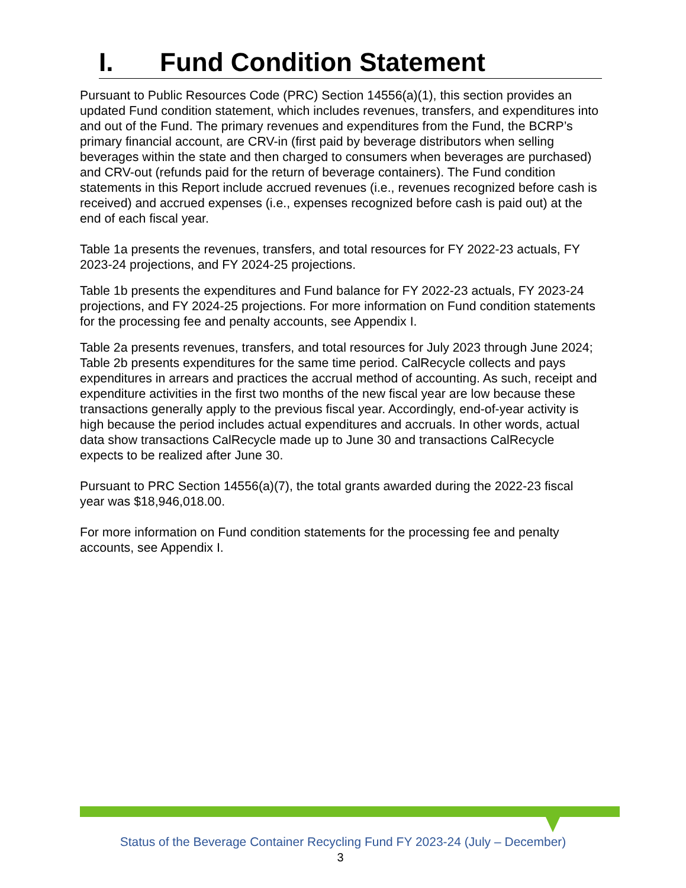I. Fund Condition Statement
Pursuant to Public Resources Code (PRC) Section 14556(a)(1), this section provides an updated Fund condition statement, which includes revenues, transfers, and expenditures into and out of the Fund. The primary revenues and expenditures from the Fund, the BCRP’s primary financial account, are CRV-in (first paid by beverage distributors when selling beverages within the state and then charged to consumers when beverages are purchased) and CRV-out (refunds paid for the return of beverage containers). The Fund condition statements in this Report include accrued revenues (i.e., revenues recognized before cash is received) and accrued expenses (i.e., expenses recognized before cash is paid out) at the end of each fiscal year.
Table 1a presents the revenues, transfers, and total resources for FY 2022-23 actuals, FY 2023-24 projections, and FY 2024-25 projections.
Table 1b presents the expenditures and Fund balance for FY 2022-23 actuals, FY 2023-24 projections, and FY 2024-25 projections. For more information on Fund condition statements for the processing fee and penalty accounts, see Appendix I.
Table 2a presents revenues, transfers, and total resources for July 2023 through June 2024; Table 2b presents expenditures for the same time period. CalRecycle collects and pays expenditures in arrears and practices the accrual method of accounting. As such, receipt and expenditure activities in the first two months of the new fiscal year are low because these transactions generally apply to the previous fiscal year. Accordingly, end-of-year activity is high because the period includes actual expenditures and accruals. In other words, actual data show transactions CalRecycle made up to June 30 and transactions CalRecycle expects to be realized after June 30.
Pursuant to PRC Section 14556(a)(7), the total grants awarded during the 2022-23 fiscal year was $18,946,018.00.
For more information on Fund condition statements for the processing fee and penalty accounts, see Appendix I.
Status of the Beverage Container Recycling Fund FY 2023-24 (July – December)
3